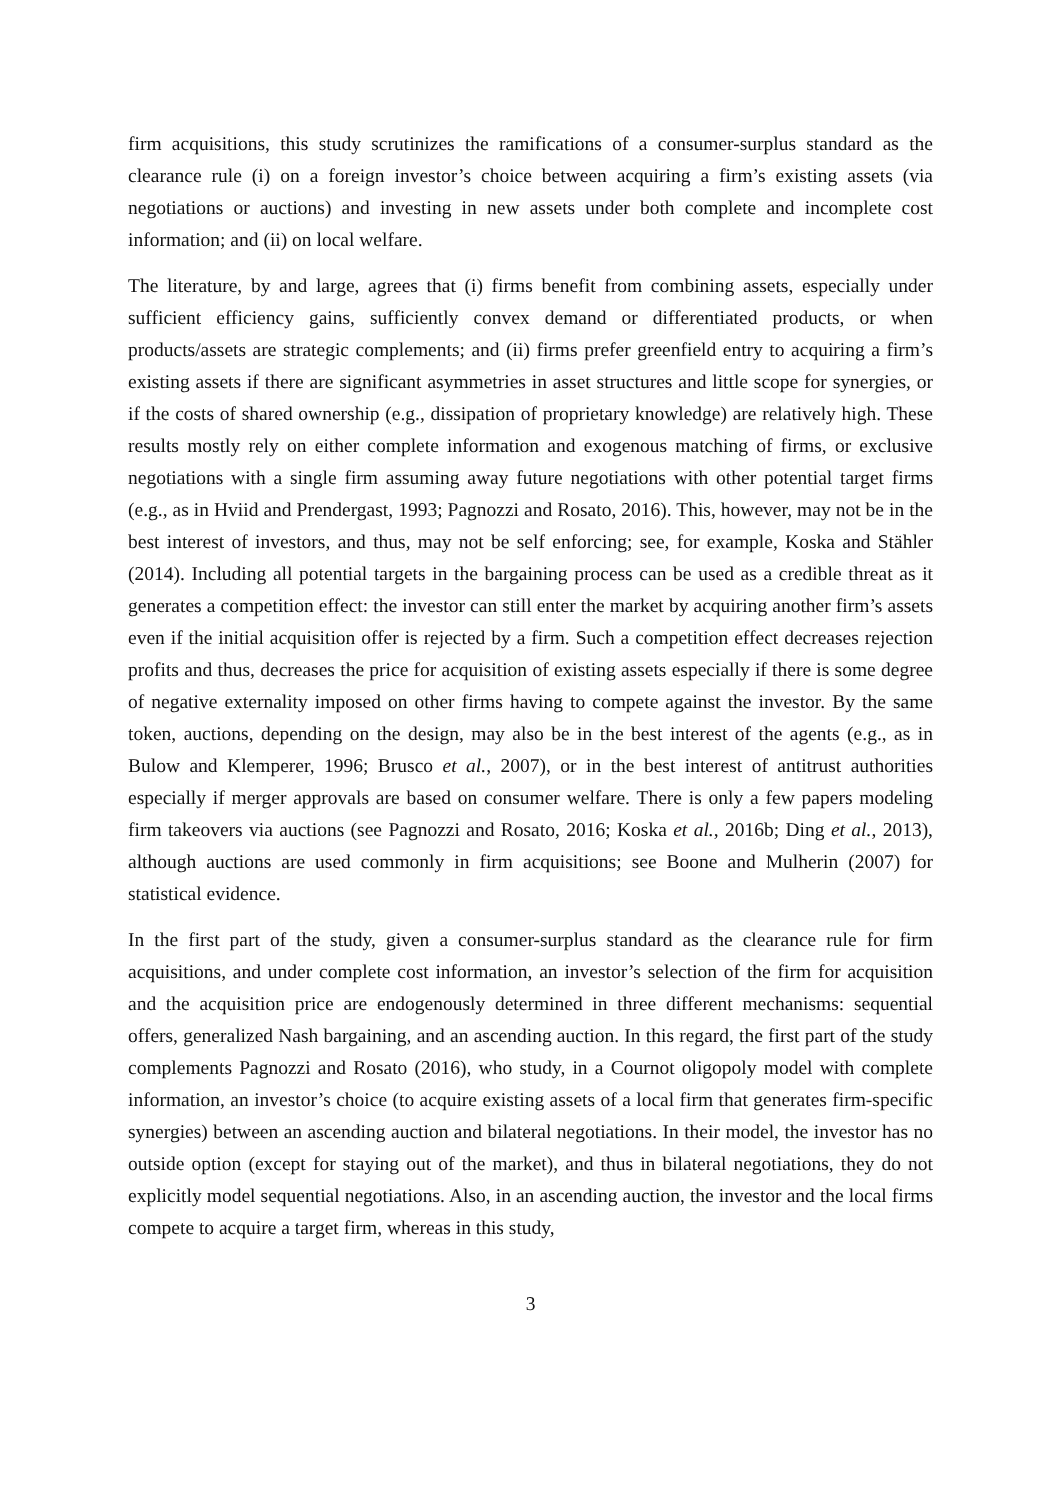firm acquisitions, this study scrutinizes the ramifications of a consumer-surplus standard as the clearance rule (i) on a foreign investor’s choice between acquiring a firm’s existing assets (via negotiations or auctions) and investing in new assets under both complete and incomplete cost information; and (ii) on local welfare.
The literature, by and large, agrees that (i) firms benefit from combining assets, especially under sufficient efficiency gains, sufficiently convex demand or differentiated products, or when products/assets are strategic complements; and (ii) firms prefer greenfield entry to acquiring a firm’s existing assets if there are significant asymmetries in asset structures and little scope for synergies, or if the costs of shared ownership (e.g., dissipation of proprietary knowledge) are relatively high. These results mostly rely on either complete information and exogenous matching of firms, or exclusive negotiations with a single firm assuming away future negotiations with other potential target firms (e.g., as in Hviid and Prendergast, 1993; Pagnozzi and Rosato, 2016). This, however, may not be in the best interest of investors, and thus, may not be self enforcing; see, for example, Koska and Stähler (2014). Including all potential targets in the bargaining process can be used as a credible threat as it generates a competition effect: the investor can still enter the market by acquiring another firm’s assets even if the initial acquisition offer is rejected by a firm. Such a competition effect decreases rejection profits and thus, decreases the price for acquisition of existing assets especially if there is some degree of negative externality imposed on other firms having to compete against the investor. By the same token, auctions, depending on the design, may also be in the best interest of the agents (e.g., as in Bulow and Klemperer, 1996; Brusco et al., 2007), or in the best interest of antitrust authorities especially if merger approvals are based on consumer welfare. There is only a few papers modeling firm takeovers via auctions (see Pagnozzi and Rosato, 2016; Koska et al., 2016b; Ding et al., 2013), although auctions are used commonly in firm acquisitions; see Boone and Mulherin (2007) for statistical evidence.
In the first part of the study, given a consumer-surplus standard as the clearance rule for firm acquisitions, and under complete cost information, an investor’s selection of the firm for acquisition and the acquisition price are endogenously determined in three different mechanisms: sequential offers, generalized Nash bargaining, and an ascending auction. In this regard, the first part of the study complements Pagnozzi and Rosato (2016), who study, in a Cournot oligopoly model with complete information, an investor’s choice (to acquire existing assets of a local firm that generates firm-specific synergies) between an ascending auction and bilateral negotiations. In their model, the investor has no outside option (except for staying out of the market), and thus in bilateral negotiations, they do not explicitly model sequential negotiations. Also, in an ascending auction, the investor and the local firms compete to acquire a target firm, whereas in this study,
3